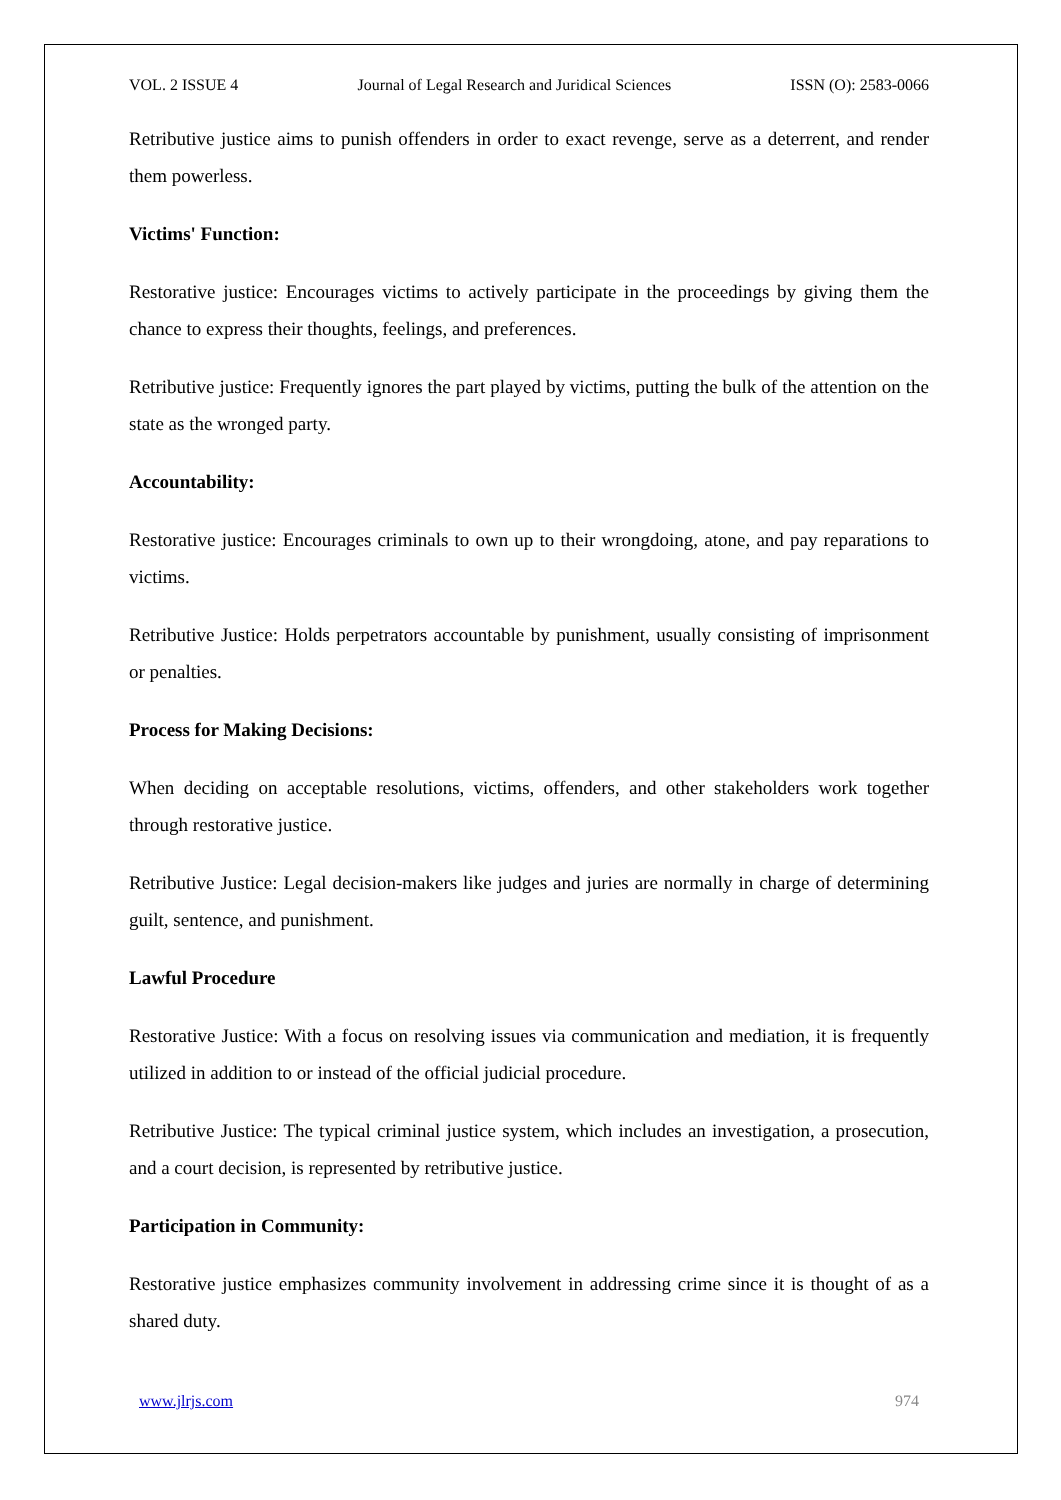VOL. 2 ISSUE 4 Journal of Legal Research and Juridical Sciences ISSN (O): 2583-0066
Retributive justice aims to punish offenders in order to exact revenge, serve as a deterrent, and render them powerless.
Victims' Function:
Restorative justice: Encourages victims to actively participate in the proceedings by giving them the chance to express their thoughts, feelings, and preferences.
Retributive justice: Frequently ignores the part played by victims, putting the bulk of the attention on the state as the wronged party.
Accountability:
Restorative justice: Encourages criminals to own up to their wrongdoing, atone, and pay reparations to victims.
Retributive Justice: Holds perpetrators accountable by punishment, usually consisting of imprisonment or penalties.
Process for Making Decisions:
When deciding on acceptable resolutions, victims, offenders, and other stakeholders work together through restorative justice.
Retributive Justice: Legal decision-makers like judges and juries are normally in charge of determining guilt, sentence, and punishment.
Lawful Procedure
Restorative Justice: With a focus on resolving issues via communication and mediation, it is frequently utilized in addition to or instead of the official judicial procedure.
Retributive Justice: The typical criminal justice system, which includes an investigation, a prosecution, and a court decision, is represented by retributive justice.
Participation in Community:
Restorative justice emphasizes community involvement in addressing crime since it is thought of as a shared duty.
www.jlrjs.com 974